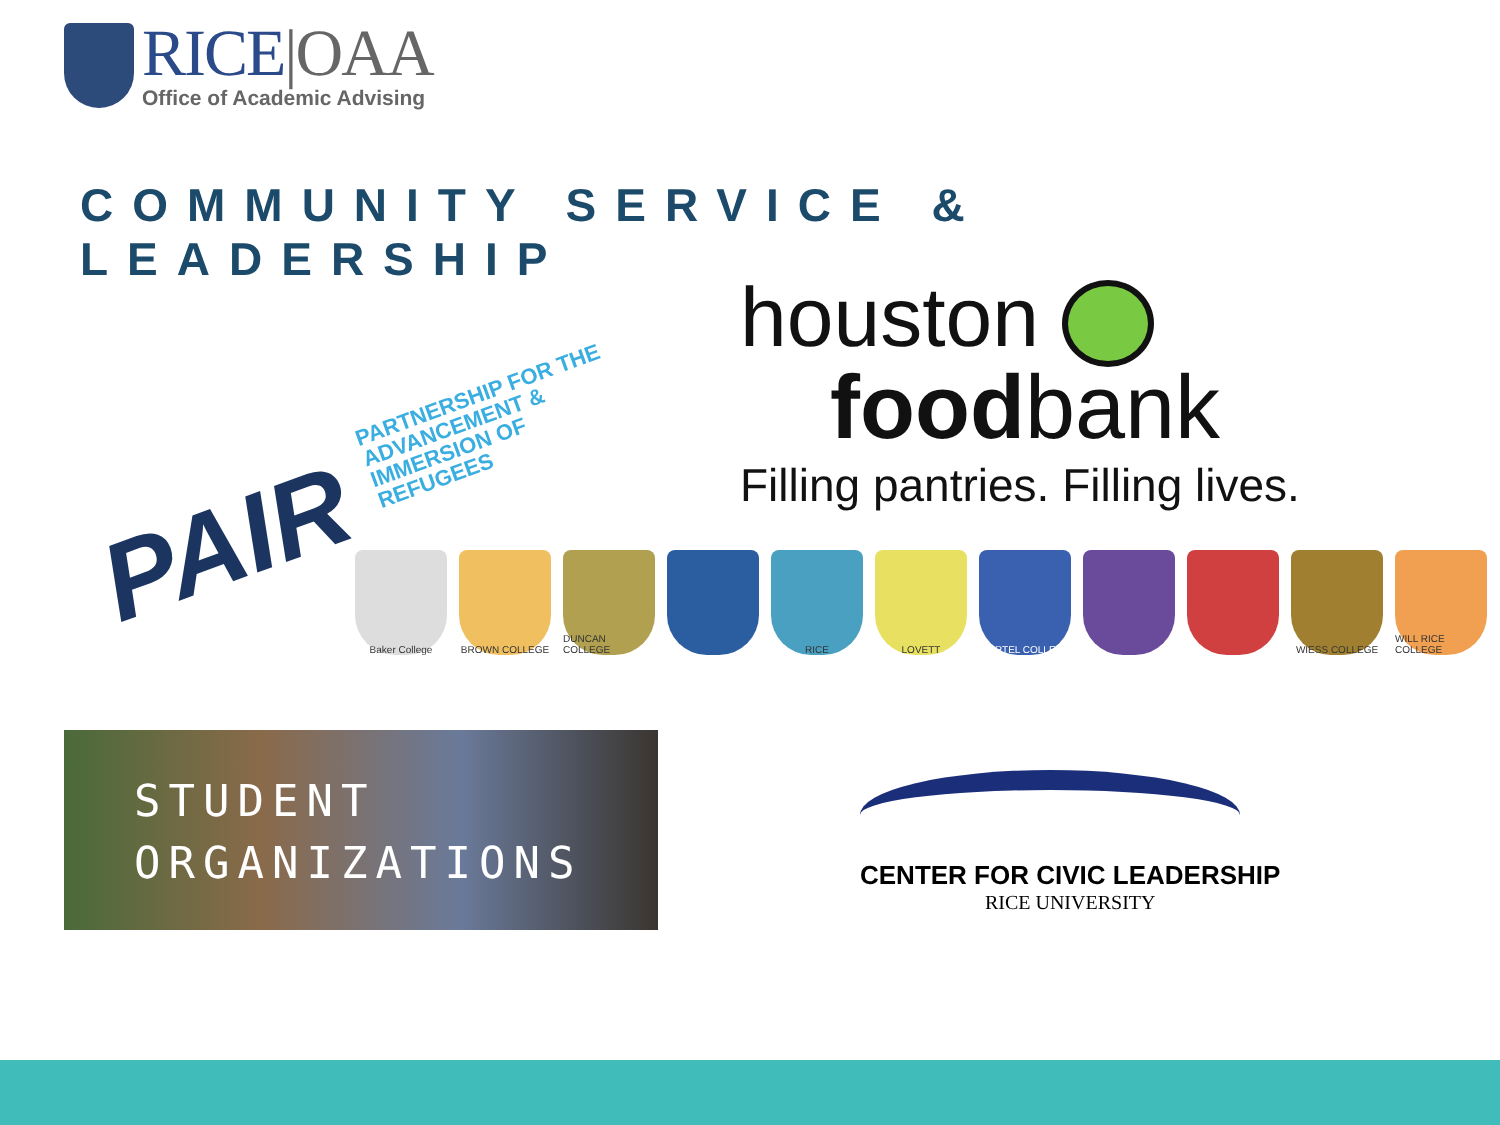RICE|OAA
Office of Academic Advising
COMMUNITY SERVICE & LEADERSHIP
PAIR PARTNERSHIP FOR THE
ADVANCEMENT &
IMMERSION OF
REFUGEES
houston
foodbank
Filling pantries. Filling lives.
Baker College BROWN COLLEGE DUNCAN COLLEGE RICE LOVETT MARTEL COLLEGE WIESS COLLEGE WILL RICE COLLEGE
STUDENT
ORGANIZATIONS
CENTER FOR CIVIC LEADERSHIP
RICE UNIVERSITY